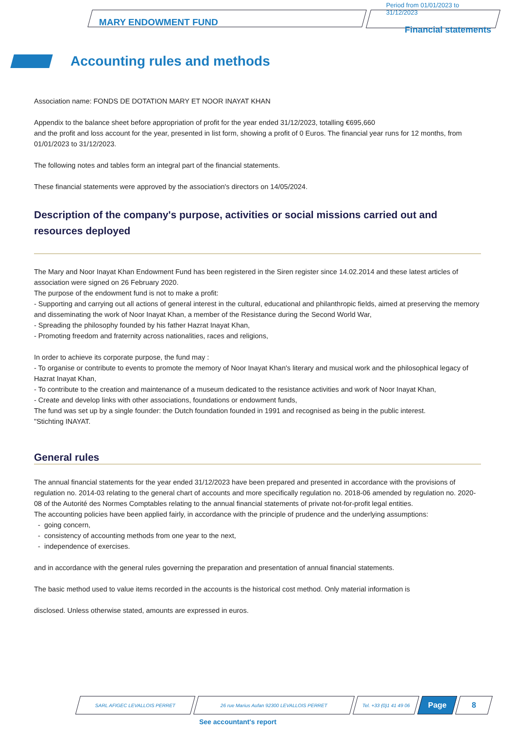MARY ENDOWMENT FUND
Period from 01/01/2023 to 31/12/2023
Financial statements
Accounting rules and methods
Association name: FONDS DE DOTATION MARY ET NOOR INAYAT KHAN
Appendix to the balance sheet before appropriation of profit for the year ended 31/12/2023, totalling €695,660
and the profit and loss account for the year, presented in list form, showing a profit of 0 Euros. The financial year runs for 12 months, from 01/01/2023 to 31/12/2023.
The following notes and tables form an integral part of the financial statements.
These financial statements were approved by the association's directors on 14/05/2024.
Description of the company's purpose, activities or social missions carried out and resources deployed
The Mary and Noor Inayat Khan Endowment Fund has been registered in the Siren register since 14.02.2014 and these latest articles of association were signed on 26 February 2020.
The purpose of the endowment fund is not to make a profit:
- Supporting and carrying out all actions of general interest in the cultural, educational and philanthropic fields, aimed at preserving the memory and disseminating the work of Noor Inayat Khan, a member of the Resistance during the Second World War,
- Spreading the philosophy founded by his father Hazrat Inayat Khan,
- Promoting freedom and fraternity across nationalities, races and religions,
In order to achieve its corporate purpose, the fund may :
- To organise or contribute to events to promote the memory of Noor Inayat Khan's literary and musical work and the philosophical legacy of Hazrat Inayat Khan,
- To contribute to the creation and maintenance of a museum dedicated to the resistance activities and work of Noor Inayat Khan,
- Create and develop links with other associations, foundations or endowment funds,
The fund was set up by a single founder: the Dutch foundation founded in 1991 and recognised as being in the public interest.
"Stichting INAYAT.
General rules
The annual financial statements for the year ended 31/12/2023 have been prepared and presented in accordance with the provisions of regulation no. 2014-03 relating to the general chart of accounts and more specifically regulation no. 2018-06 amended by regulation no. 2020-08 of the Autorité des Normes Comptables relating to the annual financial statements of private not-for-profit legal entities.
The accounting policies have been applied fairly, in accordance with the principle of prudence and the underlying assumptions:
- going concern,
- consistency of accounting methods from one year to the next,
- independence of exercises.
and in accordance with the general rules governing the preparation and presentation of annual financial statements.
The basic method used to value items recorded in the accounts is the historical cost method. Only material information is
disclosed. Unless otherwise stated, amounts are expressed in euros.
SARL AFIGEC LEVALLOIS PERRET 26 rue Marius Aufan 92300 LEVALLOIS PERRET Tel. +33 (0)1 41 49 06
Page 8
See accountant's report